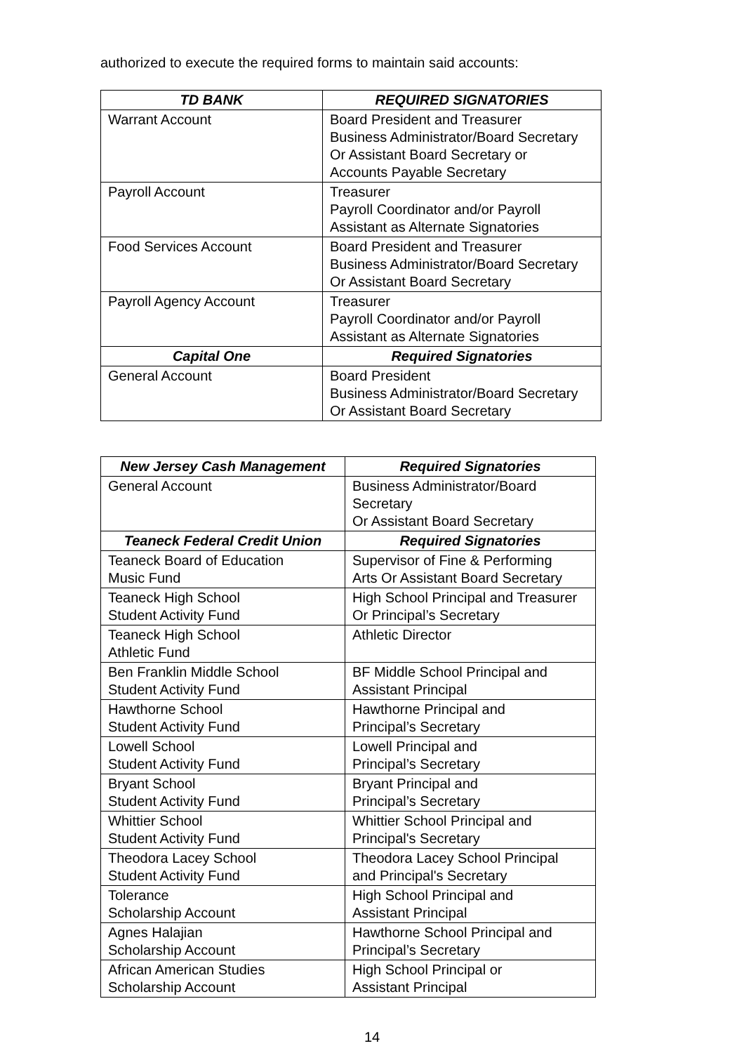authorized to execute the required forms to maintain said accounts:
| TD BANK | REQUIRED SIGNATORIES |
| --- | --- |
| Warrant Account | Board President and Treasurer Business Administrator/Board Secretary Or Assistant Board Secretary or Accounts Payable Secretary |
| Payroll Account | Treasurer Payroll Coordinator and/or Payroll Assistant as Alternate Signatories |
| Food Services Account | Board President and Treasurer Business Administrator/Board Secretary Or Assistant Board Secretary |
| Payroll Agency Account | Treasurer Payroll Coordinator and/or Payroll Assistant as Alternate Signatories |
| Capital One | Required Signatories |
| General Account | Board President Business Administrator/Board Secretary Or Assistant Board Secretary |
| New Jersey Cash Management | Required Signatories |
| --- | --- |
| General Account | Business Administrator/Board Secretary Or Assistant Board Secretary |
| Teaneck Federal Credit Union | Required Signatories |
| Teaneck Board of Education Music Fund | Supervisor of Fine & Performing Arts Or Assistant Board Secretary |
| Teaneck High School Student Activity Fund | High School Principal and Treasurer Or Principal’s Secretary |
| Teaneck High School Athletic Fund | Athletic Director |
| Ben Franklin Middle School Student Activity Fund | BF Middle School Principal and Assistant Principal |
| Hawthorne School Student Activity Fund | Hawthorne Principal and Principal’s Secretary |
| Lowell School Student Activity Fund | Lowell Principal and Principal’s Secretary |
| Bryant School Student Activity Fund | Bryant Principal and Principal’s Secretary |
| Whittier School Student Activity Fund | Whittier School Principal and Principal's Secretary |
| Theodora Lacey School Student Activity Fund | Theodora Lacey School Principal and Principal's Secretary |
| Tolerance Scholarship Account | High School Principal and Assistant Principal |
| Agnes Halajian Scholarship Account | Hawthorne School Principal and Principal’s Secretary |
| African American Studies Scholarship Account | High School Principal or Assistant Principal |
14